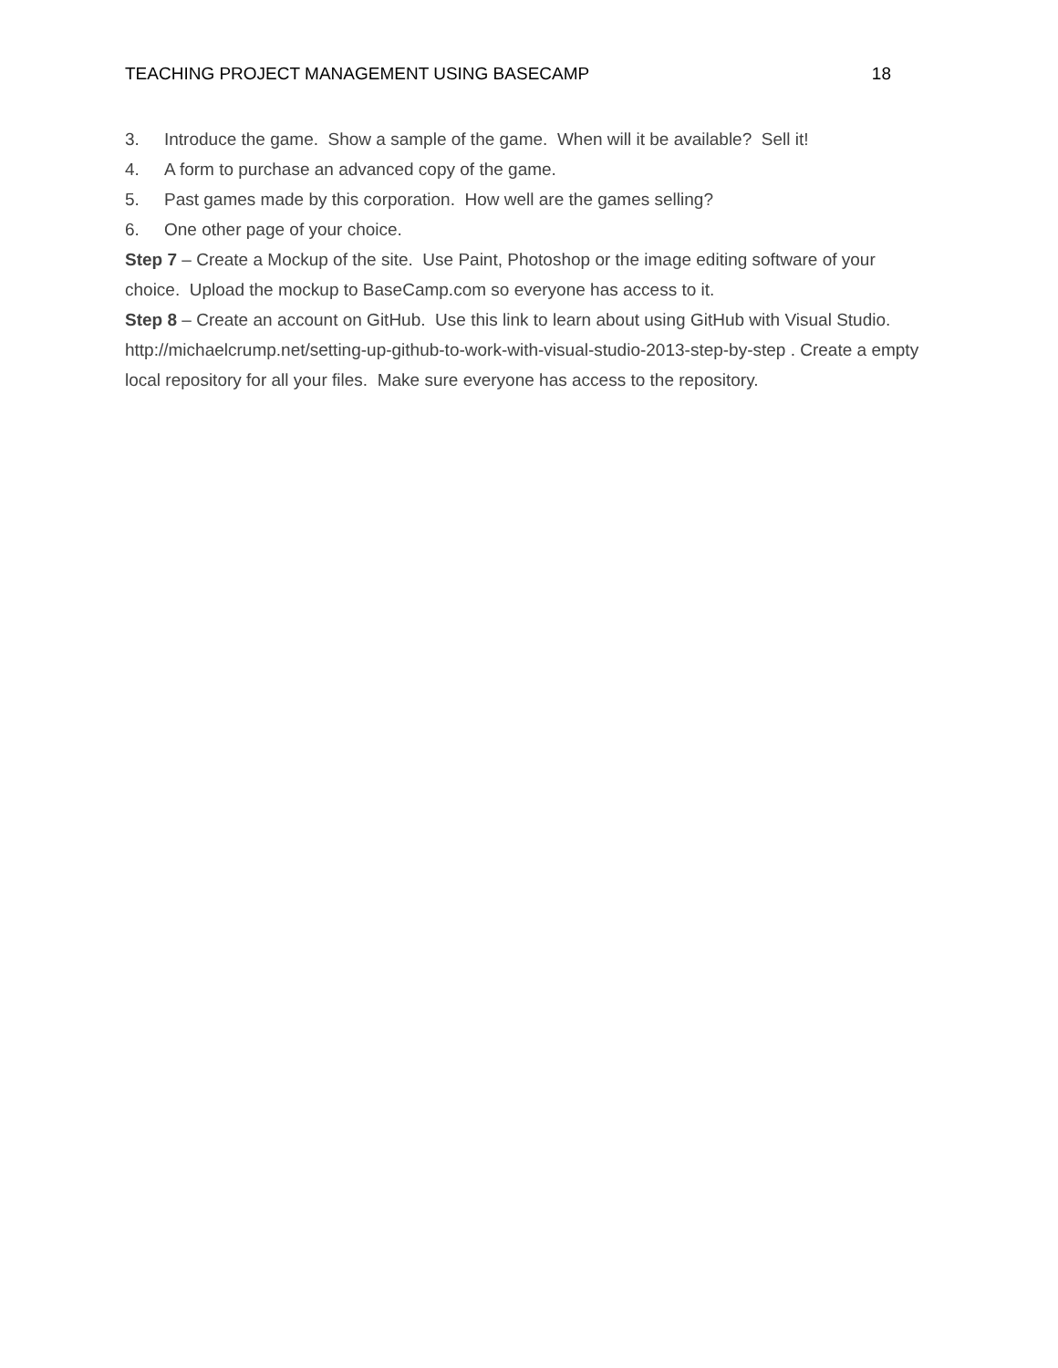TEACHING PROJECT MANAGEMENT USING BASECAMP 18
3. Introduce the game. Show a sample of the game. When will it be available? Sell it!
4. A form to purchase an advanced copy of the game.
5. Past games made by this corporation. How well are the games selling?
6. One other page of your choice.
Step 7 – Create a Mockup of the site. Use Paint, Photoshop or the image editing software of your choice. Upload the mockup to BaseCamp.com so everyone has access to it.
Step 8 – Create an account on GitHub. Use this link to learn about using GitHub with Visual Studio. http://michaelcrump.net/setting-up-github-to-work-with-visual-studio-2013-step-by-step . Create a empty local repository for all your files. Make sure everyone has access to the repository.